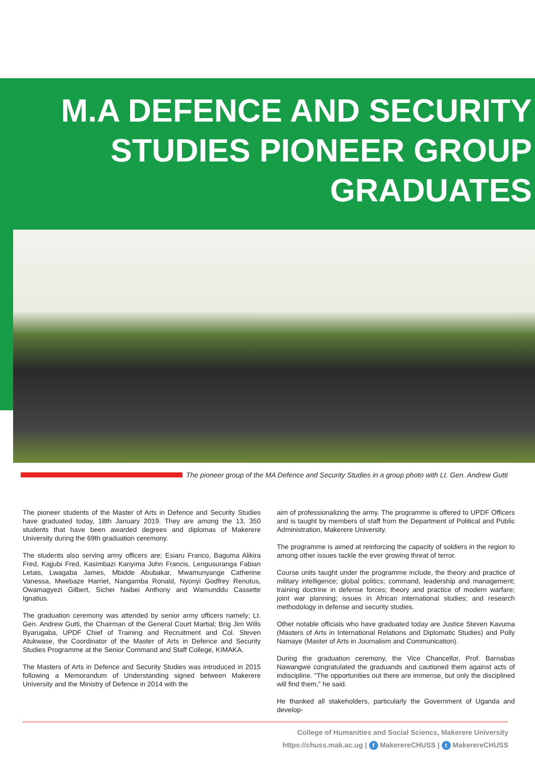M.A DEFENCE AND SECURITY STUDIES PIONEER GROUP GRADUATES
The pioneer group of the MA Defence and Security Studies in a group photo with Lt. Gen. Andrew Gutti
The pioneer students of the Master of Arts in Defence and Security Studies have graduated today, 18th January 2019. They are among the 13, 350 students that have been awarded degrees and diplomas of Makerere University during the 69th graduation ceremony.
The students also serving army officers are; Esiaru Franco, Baguma Alikira Fred, Kajjubi Fred, Kasimbazi Kanyima John Francis, Lengusuranga Fabian Letais, Lwagaba James, Mbidde Abubakar, Mwamunyange Catherine Vanessa, Mwebaze Harriet, Nangamba Ronald, Nyonyi Godfrey Renutus, Owamagyezi Gilbert, Sichei Naibei Anthony and Wamunddu Cassette Ignatius.
The graduation ceremony was attended by senior army officers namely; Lt. Gen. Andrew Gutti, the Chairman of the General Court Martial; Brig Jim Wills Byarugaba, UPDF Chief of Training and Recruitment and Col. Steven Atukwase, the Coordinator of the Master of Arts in Defence and Security Studies Programme at the Senior Command and Staff College, KIMAKA.
The Masters of Arts in Defence and Security Studies was introduced in 2015 following a Memorandum of Understanding signed between Makerere University and the Ministry of Defence in 2014 with the
aim of professionalizing the army. The programme is offered to UPDF Officers and is taught by members of staff from the Department of Political and Public Administration, Makerere University.
The programme is aimed at reinforcing the capacity of soldiers in the region to among other issues tackle the ever growing threat of terror.
Course units taught under the programme include, the theory and practice of military intelligence; global politics; command, leadership and management; training doctrine in defense forces; theory and practice of modern warfare; joint war planning; issues in African international studies; and research methodology in defense and security studies.
Other notable officials who have graduated today are Justice Steven Kavuma (Masters of Arts in International Relations and Diplomatic Studies) and Polly Namaye (Master of Arts in Journalism and Communication).
During the graduation ceremony, the Vice Chancellor, Prof. Barnabas Nawangwe congratulated the graduands and cautioned them against acts of indiscipline. “The opportunities out there are immense, but only the disciplined will find them,” he said.
He thanked all stakeholders, particularly the Government of Uganda and develop-
College of Humanities and Social Sciencs, Makerere University
https://chuss.mak.ac.ug | f MakerereCHUSS | t MakerereCHUSS